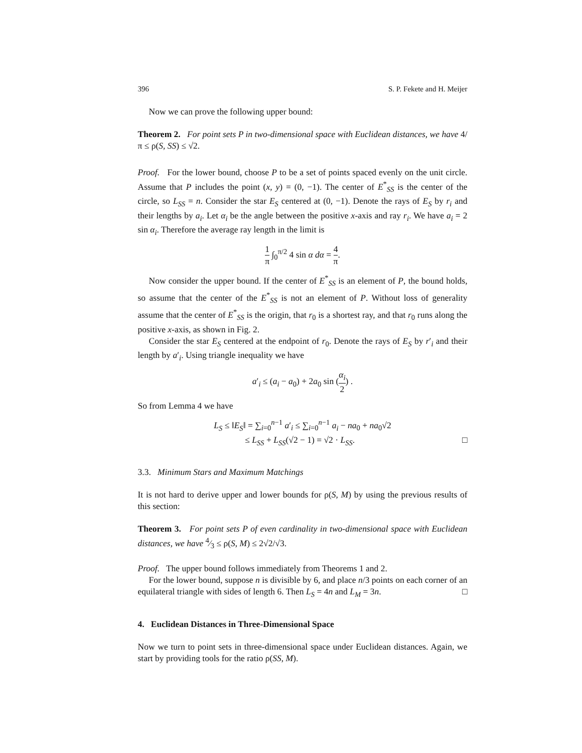396 S. P. Fekete and H. Meijer
Now we can prove the following upper bound:
Theorem 2. For point sets P in two-dimensional space with Euclidean distances, we have 4/π ≤ ρ(S, SS) ≤ √2.
Proof. For the lower bound, choose P to be a set of points spaced evenly on the unit circle. Assume that P includes the point (x, y) = (0, −1). The center of E<sup>*</sup><sub>SS</sub> is the center of the circle, so L<sub>SS</sub> = n. Consider the star E<sub>S</sub> centered at (0, −1). Denote the rays of E<sub>S</sub> by r<sub>i</sub> and their lengths by a<sub>i</sub>. Let α<sub>i</sub> be the angle between the positive x-axis and ray r<sub>i</sub>. We have a<sub>i</sub> = 2 sin α<sub>i</sub>. Therefore the average ray length in the limit is
1 π ∫<sub>0</sub><sup>π/2</sup> 4 sin α dα = 4 π.
Now consider the upper bound. If the center of E<sup>*</sup><sub>SS</sub> is an element of P, the bound holds, so assume that the center of the E<sup>*</sup><sub>SS</sub> is not an element of P. Without loss of generality assume that the center of E<sup>*</sup><sub>SS</sub> is the origin, that r<sub>0</sub> is a shortest ray, and that r<sub>0</sub> runs along the positive x-axis, as shown in Fig. 2.
Consider the star E<sub>S</sub> centered at the endpoint of r<sub>0</sub>. Denote the rays of E<sub>S</sub> by r′<sub>i</sub> and their length by a′<sub>i</sub>. Using triangle inequality we have
a′<sub>i</sub> ≤ (a<sub>i</sub> − a<sub>0</sub>) + 2a<sub>0</sub> sin (α<sub>i</sub> 2) .
So from Lemma 4 we have
L<sub>S</sub> ≤ ‖E<sub>S</sub>‖ = ∑<sub>i=0</sub><sup>n−1</sup> a′<sub>i</sub> ≤ ∑<sub>i=0</sub><sup>n−1</sup> a<sub>i</sub> − na<sub>0</sub> + na<sub>0</sub>√2
≤ L<sub>SS</sub> + L<sub>SS</sub>(√2 − 1) = √2 · L<sub>SS</sub>. □
3.3. Minimum Stars and Maximum Matchings
It is not hard to derive upper and lower bounds for ρ(S, M) by using the previous results of this section:
Theorem 3. For point sets P of even cardinality in two-dimensional space with Euclidean distances, we have 4⁄3 ≤ ρ(S, M) ≤ 2√2/√3.
Proof. The upper bound follows immediately from Theorems 1 and 2.
For the lower bound, suppose n is divisible by 6, and place n/3 points on each corner of an equilateral triangle with sides of length 6. Then L<sub>S</sub> = 4n and L<sub>M</sub> = 3n. □
4. Euclidean Distances in Three-Dimensional Space
Now we turn to point sets in three-dimensional space under Euclidean distances. Again, we start by providing tools for the ratio ρ(SS, M).